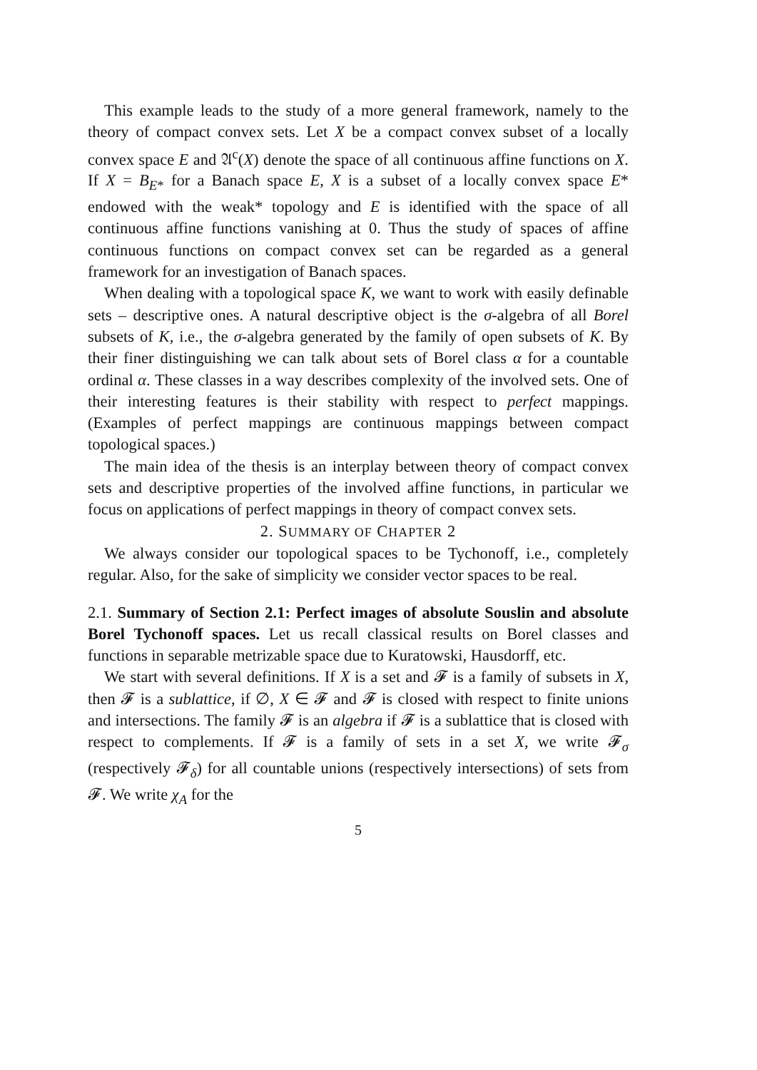This example leads to the study of a more general framework, namely to the theory of compact convex sets. Let X be a compact convex subset of a locally convex space E and 𝔄<sup>c</sup>(X) denote the space of all continuous affine functions on X. If X = B<sub>E*</sub> for a Banach space E, X is a subset of a locally convex space E* endowed with the weak* topology and E is identified with the space of all continuous affine functions vanishing at 0. Thus the study of spaces of affine continuous functions on compact convex set can be regarded as a general framework for an investigation of Banach spaces.
When dealing with a topological space K, we want to work with easily definable sets – descriptive ones. A natural descriptive object is the σ-algebra of all Borel subsets of K, i.e., the σ-algebra generated by the family of open subsets of K. By their finer distinguishing we can talk about sets of Borel class α for a countable ordinal α. These classes in a way describes complexity of the involved sets. One of their interesting features is their stability with respect to perfect mappings. (Examples of perfect mappings are continuous mappings between compact topological spaces.)
The main idea of the thesis is an interplay between theory of compact convex sets and descriptive properties of the involved affine functions, in particular we focus on applications of perfect mappings in theory of compact convex sets.
2. SUMMARY OF CHAPTER 2
We always consider our topological spaces to be Tychonoff, i.e., completely regular. Also, for the sake of simplicity we consider vector spaces to be real.
2.1. Summary of Section 2.1: Perfect images of absolute Souslin and absolute Borel Tychonoff spaces. Let us recall classical results on Borel classes and functions in separable metrizable space due to Kuratowski, Hausdorff, etc.
We start with several definitions. If X is a set and 𝓕 is a family of subsets in X, then 𝓕 is a sublattice, if ∅, X ∈ 𝓕 and 𝓕 is closed with respect to finite unions and intersections. The family 𝓕 is an algebra if 𝓕 is a sublattice that is closed with respect to complements. If 𝓕 is a family of sets in a set X, we write 𝓕<sub>σ</sub> (respectively 𝓕<sub>δ</sub>) for all countable unions (respectively intersections) of sets from 𝓕. We write χ<sub>A</sub> for the
5